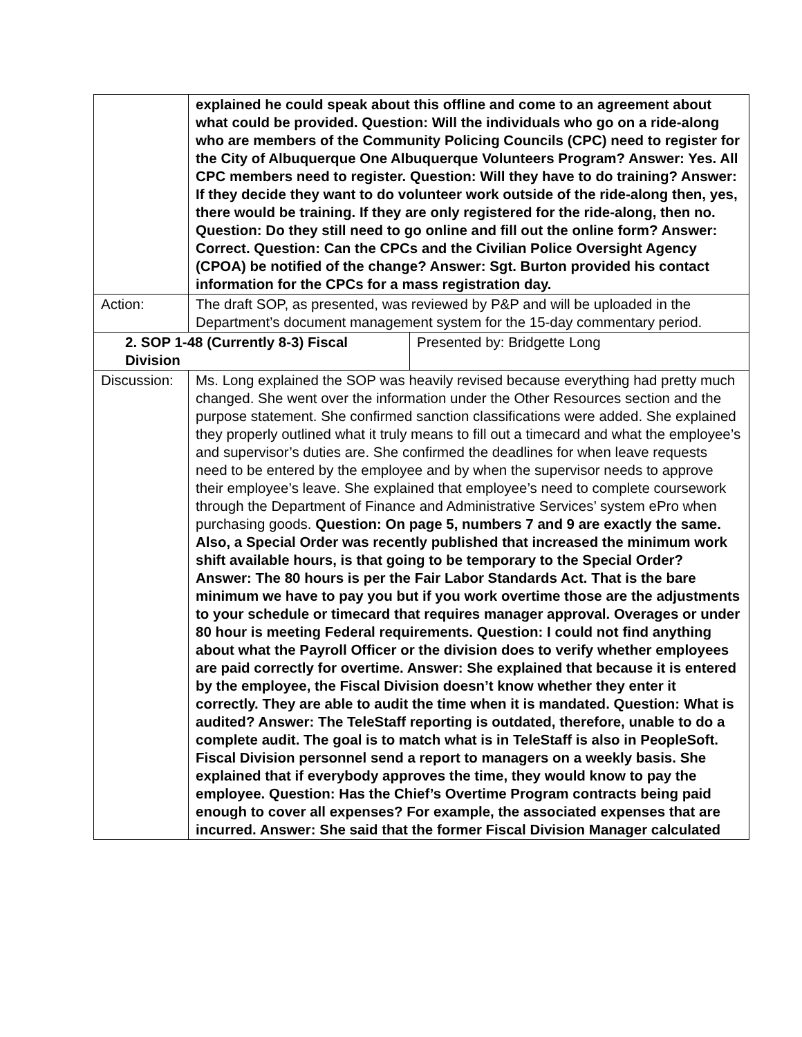| | explained he could speak about this offline and come to an agreement about what could be provided. Question: Will the individuals who go on a ride-along who are members of the Community Policing Councils (CPC) need to register for the City of Albuquerque One Albuquerque Volunteers Program? Answer: Yes. All CPC members need to register. Question: Will they have to do training? Answer: If they decide they want to do volunteer work outside of the ride-along then, yes, there would be training. If they are only registered for the ride-along, then no. Question: Do they still need to go online and fill out the online form? Answer: Correct. Question: Can the CPCs and the Civilian Police Oversight Agency (CPOA) be notified of the change? Answer: Sgt. Burton provided his contact information for the CPCs for a mass registration day. | |
| Action: | The draft SOP, as presented, was reviewed by P&P and will be uploaded in the Department’s document management system for the 15-day commentary period. | |
| 2. SOP 1-48 (Currently 8-3) Fiscal Division | | Presented by: Bridgette Long |
| Discussion: | Ms. Long explained the SOP was heavily revised because everything had pretty much changed. She went over the information under the Other Resources section and the purpose statement. She confirmed sanction classifications were added. She explained they properly outlined what it truly means to fill out a timecard and what the employee’s and supervisor’s duties are. She confirmed the deadlines for when leave requests need to be entered by the employee and by when the supervisor needs to approve their employee’s leave. She explained that employee’s need to complete coursework through the Department of Finance and Administrative Services’ system ePro when purchasing goods. Question: On page 5, numbers 7 and 9 are exactly the same. Also, a Special Order was recently published that increased the minimum work shift available hours, is that going to be temporary to the Special Order? Answer: The 80 hours is per the Fair Labor Standards Act. That is the bare minimum we have to pay you but if you work overtime those are the adjustments to your schedule or timecard that requires manager approval. Overages or under 80 hour is meeting Federal requirements. Question: I could not find anything about what the Payroll Officer or the division does to verify whether employees are paid correctly for overtime. Answer: She explained that because it is entered by the employee, the Fiscal Division doesn’t know whether they enter it correctly. They are able to audit the time when it is mandated. Question: What is audited? Answer: The TeleStaff reporting is outdated, therefore, unable to do a complete audit. The goal is to match what is in TeleStaff is also in PeopleSoft. Fiscal Division personnel send a report to managers on a weekly basis. She explained that if everybody approves the time, they would know to pay the employee. Question: Has the Chief’s Overtime Program contracts being paid enough to cover all expenses? For example, the associated expenses that are incurred. Answer: She said that the former Fiscal Division Manager calculated | |